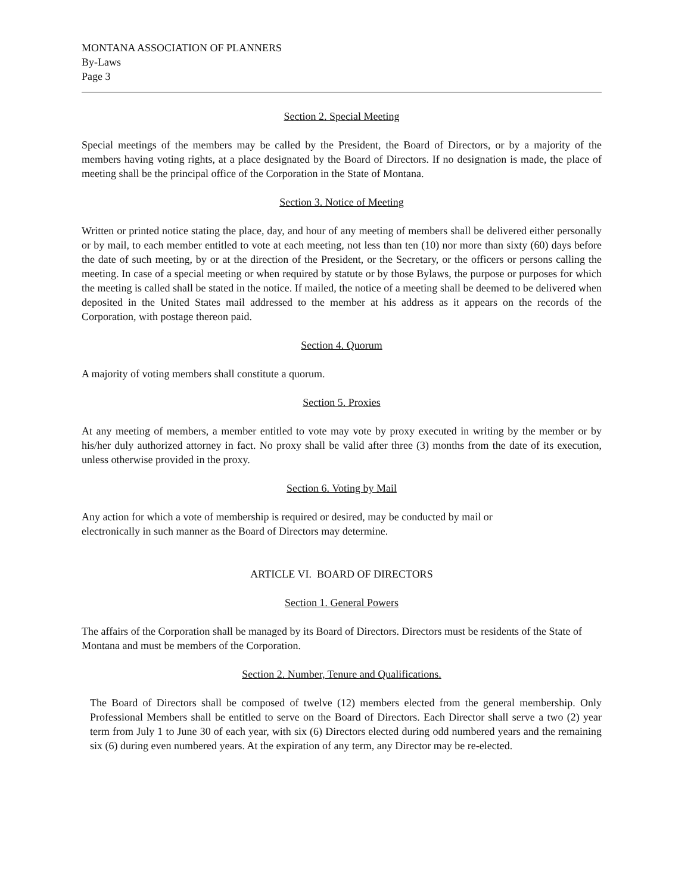MONTANA ASSOCIATION OF PLANNERS
By-Laws
Page 3
Section 2. Special Meeting
Special meetings of the members may be called by the President, the Board of Directors, or by a majority of the members having voting rights, at a place designated by the Board of Directors. If no designation is made, the place of meeting shall be the principal office of the Corporation in the State of Montana.
Section 3. Notice of Meeting
Written or printed notice stating the place, day, and hour of any meeting of members shall be delivered either personally or by mail, to each member entitled to vote at each meeting, not less than ten (10) nor more than sixty (60) days before the date of such meeting, by or at the direction of the President, or the Secretary, or the officers or persons calling the meeting. In case of a special meeting or when required by statute or by those Bylaws, the purpose or purposes for which the meeting is called shall be stated in the notice. If mailed, the notice of a meeting shall be deemed to be delivered when deposited in the United States mail addressed to the member at his address as it appears on the records of the Corporation, with postage thereon paid.
Section 4. Quorum
A majority of voting members shall constitute a quorum.
Section 5. Proxies
At any meeting of members, a member entitled to vote may vote by proxy executed in writing by the member or by his/her duly authorized attorney in fact. No proxy shall be valid after three (3) months from the date of its execution, unless otherwise provided in the proxy.
Section 6. Voting by Mail
Any action for which a vote of membership is required or desired, may be conducted by mail or
electronically in such manner as the Board of Directors may determine.
ARTICLE VI. BOARD OF DIRECTORS
Section 1. General Powers
The affairs of the Corporation shall be managed by its Board of Directors. Directors must be residents of the State of Montana and must be members of the Corporation.
Section 2. Number, Tenure and Qualifications.
The Board of Directors shall be composed of twelve (12) members elected from the general membership. Only Professional Members shall be entitled to serve on the Board of Directors. Each Director shall serve a two (2) year term from July 1 to June 30 of each year, with six (6) Directors elected during odd numbered years and the remaining six (6) during even numbered years. At the expiration of any term, any Director may be re-elected.